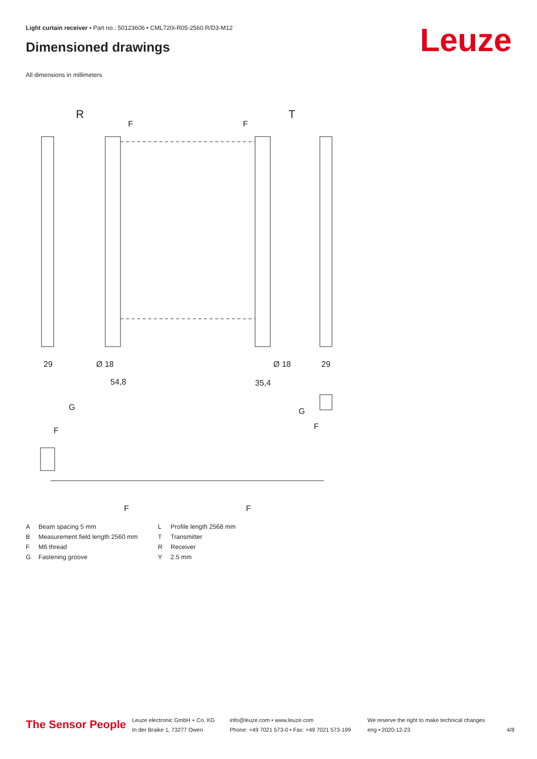Light curtain receiver • Part no.: 50123606 • CML720i-R05-2560.R/D3-M12
Dimensioned drawings Leuze
All dimensions in millimeters
R
T
F
F
29
Ø 18
Ø 18
29
54,8
35,4
G
G
F
F
F
F
A Beam spacing 5 mm L Profile length 2568 mm B Measurement field length 2560 mm T Transmitter F M6 thread R Receiver G Fastening groove Y 2.5 mm
The Sensor People
Leuze electronic GmbH + Co. KG
In der Braike 1, 73277 Owen
info@leuze.com • www.leuze.com
Phone: +49 7021 573-0 • Fax: +49 7021 573-199
We reserve the right to make technical changes
eng • 2020-12-23
4/8